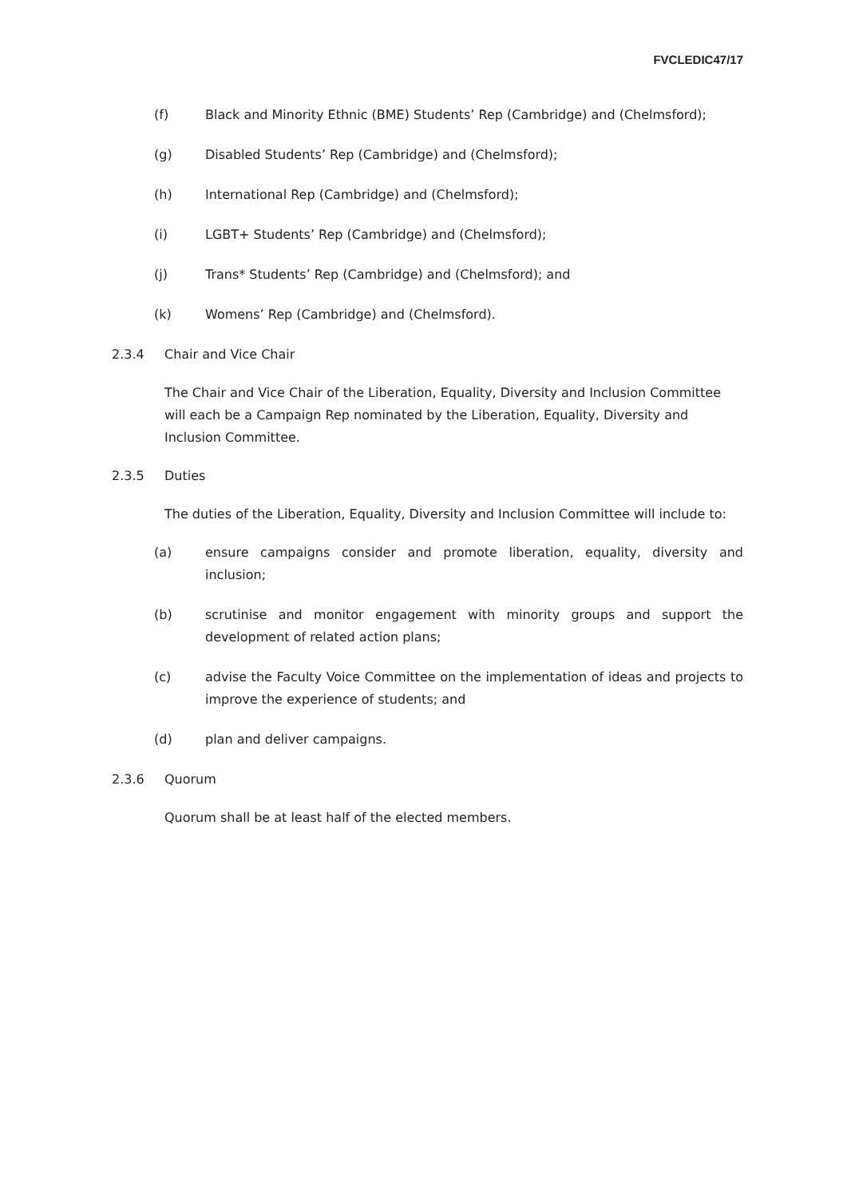FVCLEDIC47/17
(f) Black and Minority Ethnic (BME) Students’ Rep (Cambridge) and (Chelmsford);
(g) Disabled Students’ Rep (Cambridge) and (Chelmsford);
(h) International Rep (Cambridge) and (Chelmsford);
(i) LGBT+ Students’ Rep (Cambridge) and (Chelmsford);
(j) Trans* Students’ Rep (Cambridge) and (Chelmsford); and
(k) Womens’ Rep (Cambridge) and (Chelmsford).
2.3.4 Chair and Vice Chair
The Chair and Vice Chair of the Liberation, Equality, Diversity and Inclusion Committee will each be a Campaign Rep nominated by the Liberation, Equality, Diversity and Inclusion Committee.
2.3.5 Duties
The duties of the Liberation, Equality, Diversity and Inclusion Committee will include to:
(a) ensure campaigns consider and promote liberation, equality, diversity and inclusion;
(b) scrutinise and monitor engagement with minority groups and support the development of related action plans;
(c) advise the Faculty Voice Committee on the implementation of ideas and projects to improve the experience of students; and
(d) plan and deliver campaigns.
2.3.6 Quorum
Quorum shall be at least half of the elected members.